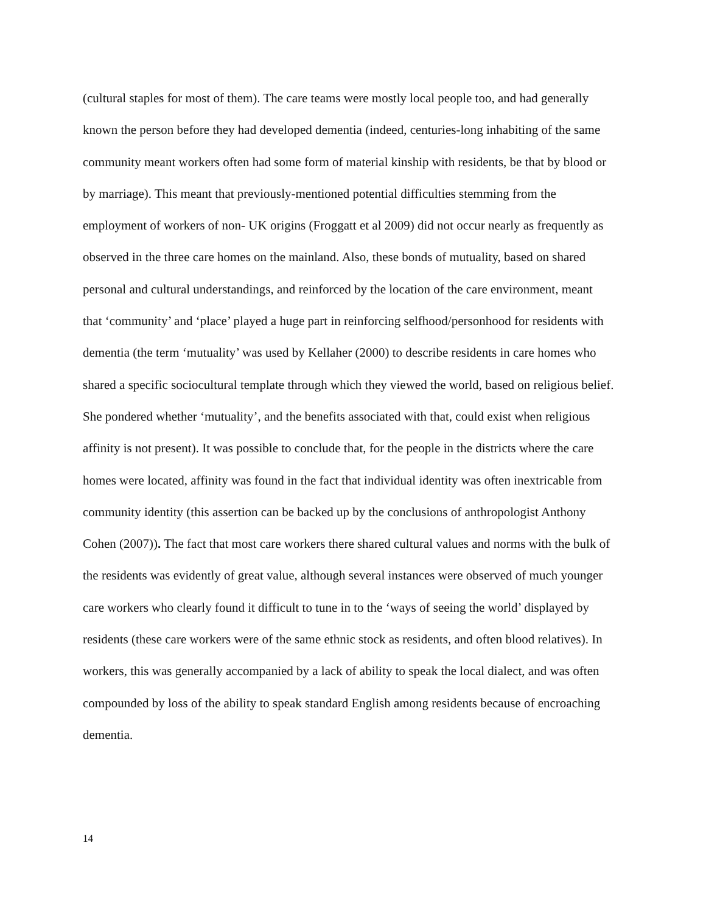(cultural staples for most of them). The care teams were mostly local people too, and had generally known the person before they had developed dementia (indeed, centuries-long inhabiting of the same community meant workers often had some form of material kinship with residents, be that by blood or by marriage). This meant that previously-mentioned potential difficulties stemming from the employment of workers of non- UK origins (Froggatt et al 2009) did not occur nearly as frequently as observed in the three care homes on the mainland. Also, these bonds of mutuality, based on shared personal and cultural understandings, and reinforced by the location of the care environment, meant that ‘community’ and ‘place’ played a huge part in reinforcing selfhood/personhood for residents with dementia (the term ‘mutuality’ was used by Kellaher (2000) to describe residents in care homes who shared a specific sociocultural template through which they viewed the world, based on religious belief. She pondered whether ‘mutuality’, and the benefits associated with that, could exist when religious affinity is not present). It was possible to conclude that, for the people in the districts where the care homes were located, affinity was found in the fact that individual identity was often inextricable from community identity (this assertion can be backed up by the conclusions of anthropologist Anthony Cohen (2007)). The fact that most care workers there shared cultural values and norms with the bulk of the residents was evidently of great value, although several instances were observed of much younger care workers who clearly found it difficult to tune in to the ‘ways of seeing the world’ displayed by residents (these care workers were of the same ethnic stock as residents, and often blood relatives). In workers, this was generally accompanied by a lack of ability to speak the local dialect, and was often compounded by loss of the ability to speak standard English among residents because of encroaching dementia.
14